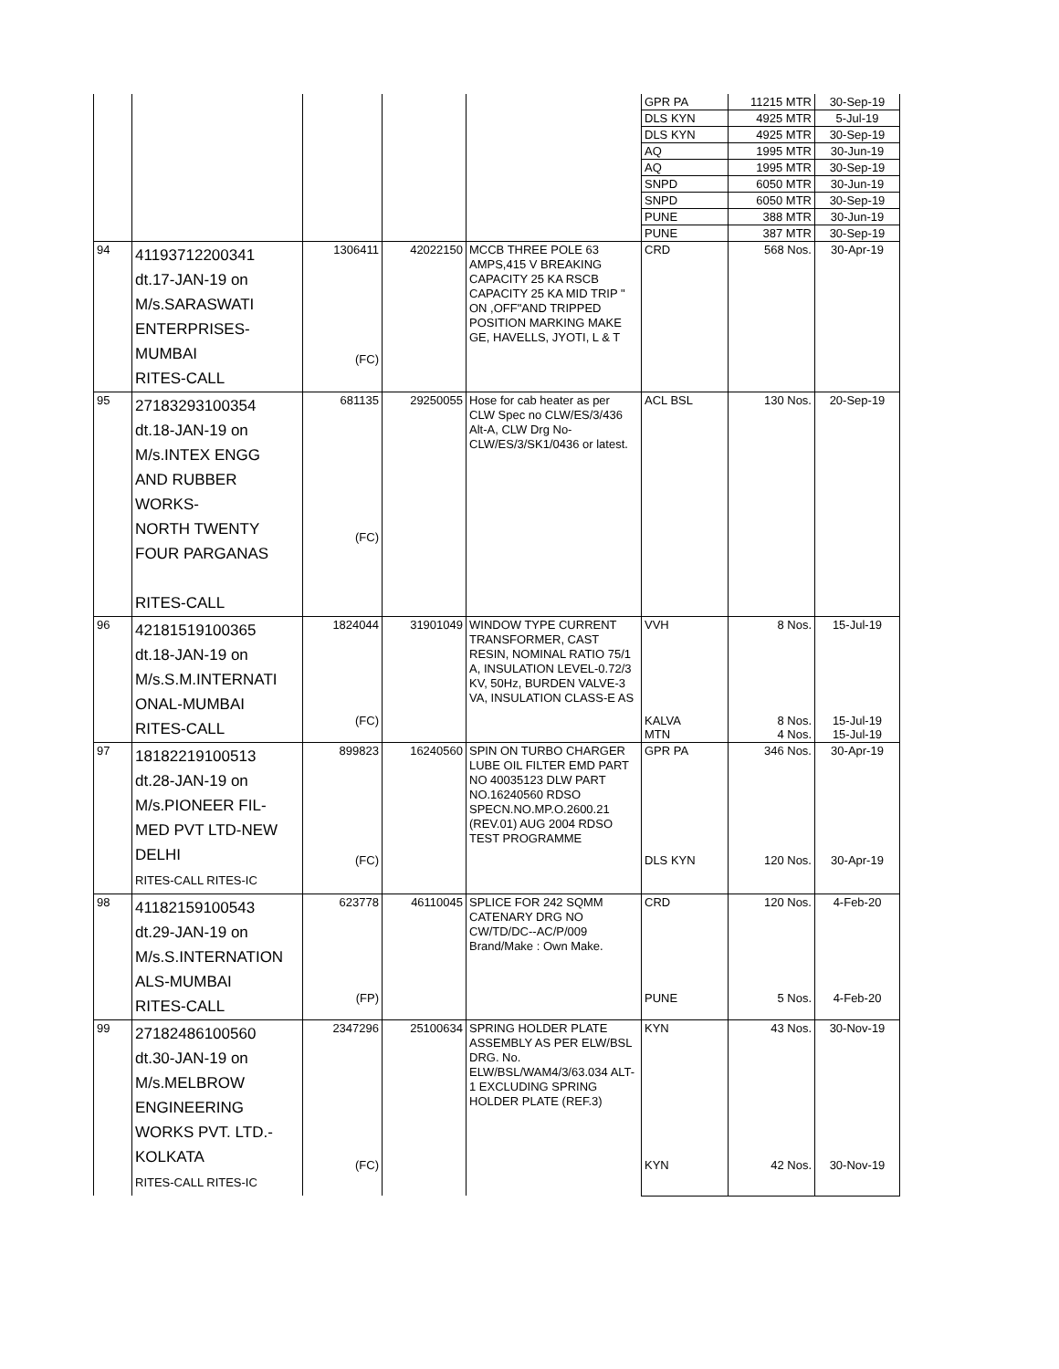| | | | | | GPR PA | 11215 MTR | 30-Sep-19 |
| | | | | | DLS KYN | 4925 MTR | 5-Jul-19 |
| | | | | | DLS KYN | 4925 MTR | 30-Sep-19 |
| | | | | | AQ | 1995 MTR | 30-Jun-19 |
| | | | | | AQ | 1995 MTR | 30-Sep-19 |
| | | | | | SNPD | 6050 MTR | 30-Jun-19 |
| | | | | | SNPD | 6050 MTR | 30-Sep-19 |
| | | | | | PUNE | 388 MTR | 30-Jun-19 |
| | | | | | PUNE | 387 MTR | 30-Sep-19 |
| 94 | 41193712200341 dt.17-JAN-19 on M/s.SARASWATI ENTERPRISES- MUMBAI RITES-CALL | 1306411 (FC) | 42022150 | MCCB THREE POLE 63 AMPS,415 V BREAKING CAPACITY 25 KA RSCB CAPACITY 25 KA MID TRIP " ON ,OFF"AND TRIPPED POSITION MARKING MAKE GE, HAVELLS, JYOTI, L & T | CRD | 568 Nos. | 30-Apr-19 |
| 95 | 27183293100354 dt.18-JAN-19 on M/s.INTEX ENGG AND RUBBER WORKS- NORTH TWENTY FOUR PARGANAS RITES-CALL | 681135 (FC) | 29250055 | Hose for cab heater as per CLW Spec no CLW/ES/3/436 Alt-A, CLW Drg No- CLW/ES/3/SK1/0436 or latest. | ACL BSL | 130 Nos. | 20-Sep-19 |
| 96 | 42181519100365 dt.18-JAN-19 on M/s.S.M.INTERNATI ONAL-MUMBAI RITES-CALL | 1824044 (FC) | 31901049 | WINDOW TYPE CURRENT TRANSFORMER, CAST RESIN, NOMINAL RATIO 75/1 A, INSULATION LEVEL-0.72/3 KV, 50Hz, BURDEN VALVE-3 VA, INSULATION CLASS-E AS | VVH KALVA MTN | 8 Nos. 8 Nos. 4 Nos. | 15-Jul-19 15-Jul-19 15-Jul-19 |
| 97 | 18182219100513 dt.28-JAN-19 on M/s.PIONEER FIL- MED PVT LTD-NEW DELHI RITES-CALL RITES-IC | 899823 (FC) | 16240560 | SPIN ON TURBO CHARGER LUBE OIL FILTER EMD PART NO 40035123 DLW PART NO.16240560 RDSO SPECN.NO.MP.O.2600.21 (REV.01) AUG 2004 RDSO TEST PROGRAMME | GPR PA DLS KYN | 346 Nos. 120 Nos. | 30-Apr-19 30-Apr-19 |
| 98 | 41182159100543 dt.29-JAN-19 on M/s.S.INTERNATION ALS-MUMBAI RITES-CALL | 623778 (FP) | 46110045 | SPLICE FOR 242 SQMM CATENARY DRG NO CW/TD/DC--AC/P/009 Brand/Make : Own Make. | CRD PUNE | 120 Nos. 5 Nos. | 4-Feb-20 4-Feb-20 |
| 99 | 27182486100560 dt.30-JAN-19 on M/s.MELBROW ENGINEERING WORKS PVT. LTD.- KOLKATA RITES-CALL RITES-IC | 2347296 (FC) | 25100634 | SPRING HOLDER PLATE ASSEMBLY AS PER ELW/BSL DRG. No. ELW/BSL/WAM4/3/63.034 ALT-1 EXCLUDING SPRING HOLDER PLATE (REF.3) | KYN KYN | 43 Nos. 42 Nos. | 30-Nov-19 30-Nov-19 |